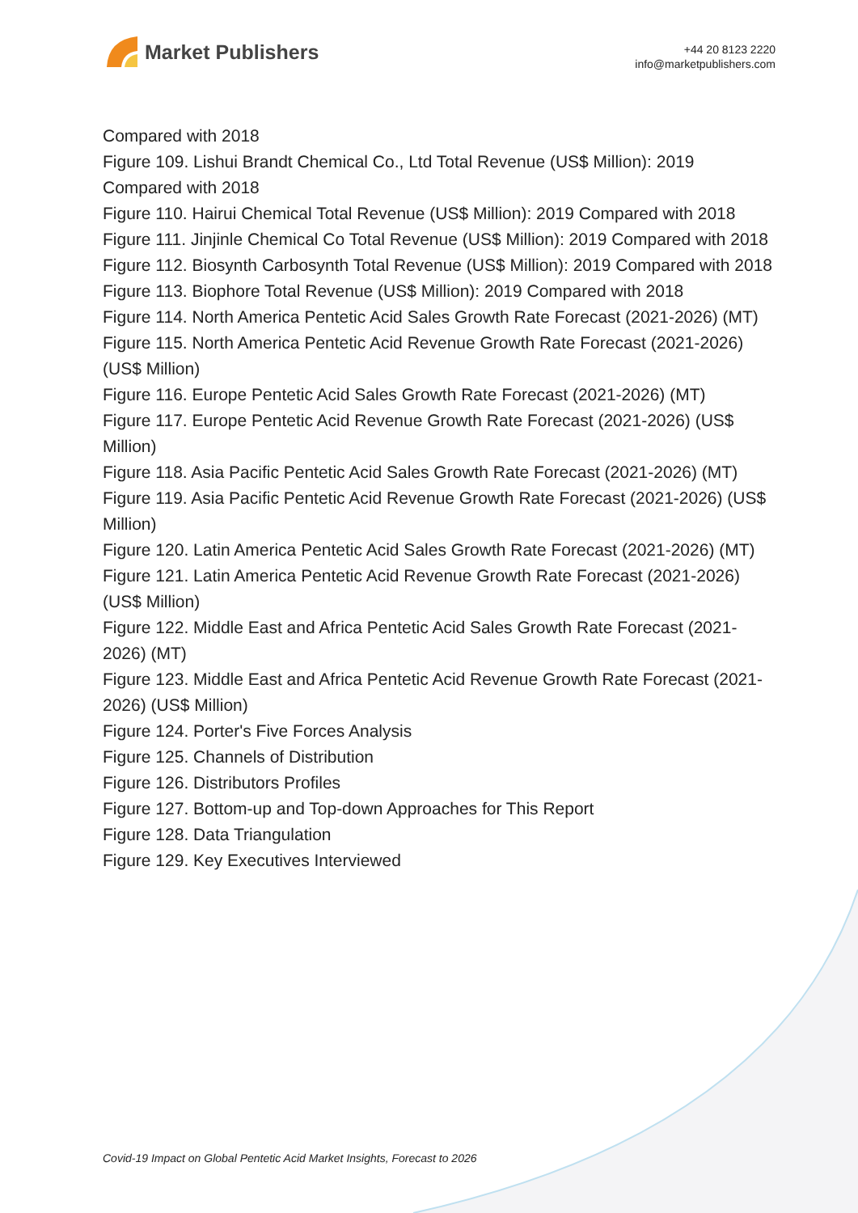Market Publishers
+44 20 8123 2220
info@marketpublishers.com
Compared with 2018
Figure 109. Lishui Brandt Chemical Co., Ltd Total Revenue (US$ Million): 2019 Compared with 2018
Figure 110. Hairui Chemical Total Revenue (US$ Million): 2019 Compared with 2018
Figure 111. Jinjinle Chemical Co Total Revenue (US$ Million): 2019 Compared with 2018
Figure 112. Biosynth Carbosynth Total Revenue (US$ Million): 2019 Compared with 2018
Figure 113. Biophore Total Revenue (US$ Million): 2019 Compared with 2018
Figure 114. North America Pentetic Acid Sales Growth Rate Forecast (2021-2026) (MT)
Figure 115. North America Pentetic Acid Revenue Growth Rate Forecast (2021-2026) (US$ Million)
Figure 116. Europe Pentetic Acid Sales Growth Rate Forecast (2021-2026) (MT)
Figure 117. Europe Pentetic Acid Revenue Growth Rate Forecast (2021-2026) (US$ Million)
Figure 118. Asia Pacific Pentetic Acid Sales Growth Rate Forecast (2021-2026) (MT)
Figure 119. Asia Pacific Pentetic Acid Revenue Growth Rate Forecast (2021-2026) (US$ Million)
Figure 120. Latin America Pentetic Acid Sales Growth Rate Forecast (2021-2026) (MT)
Figure 121. Latin America Pentetic Acid Revenue Growth Rate Forecast (2021-2026) (US$ Million)
Figure 122. Middle East and Africa Pentetic Acid Sales Growth Rate Forecast (2021-2026) (MT)
Figure 123. Middle East and Africa Pentetic Acid Revenue Growth Rate Forecast (2021-2026) (US$ Million)
Figure 124. Porter's Five Forces Analysis
Figure 125. Channels of Distribution
Figure 126. Distributors Profiles
Figure 127. Bottom-up and Top-down Approaches for This Report
Figure 128. Data Triangulation
Figure 129. Key Executives Interviewed
Covid-19 Impact on Global Pentetic Acid Market Insights, Forecast to 2026